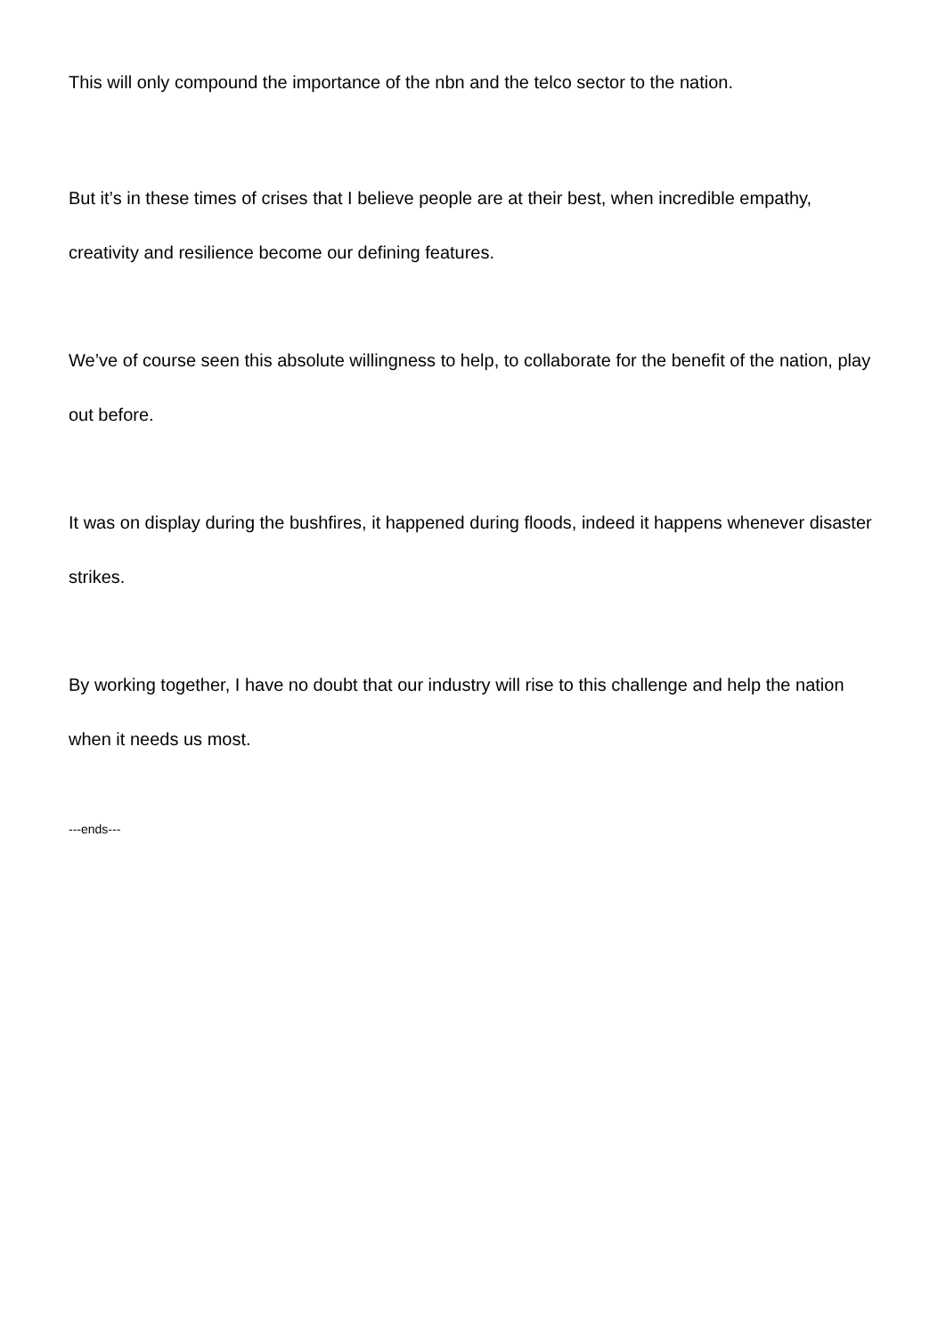This will only compound the importance of the nbn and the telco sector to the nation.
But it’s in these times of crises that I believe people are at their best, when incredible empathy, creativity and resilience become our defining features.
We’ve of course seen this absolute willingness to help, to collaborate for the benefit of the nation, play out before.
It was on display during the bushfires, it happened during floods, indeed it happens whenever disaster strikes.
By working together, I have no doubt that our industry will rise to this challenge and help the nation when it needs us most.
---ends---